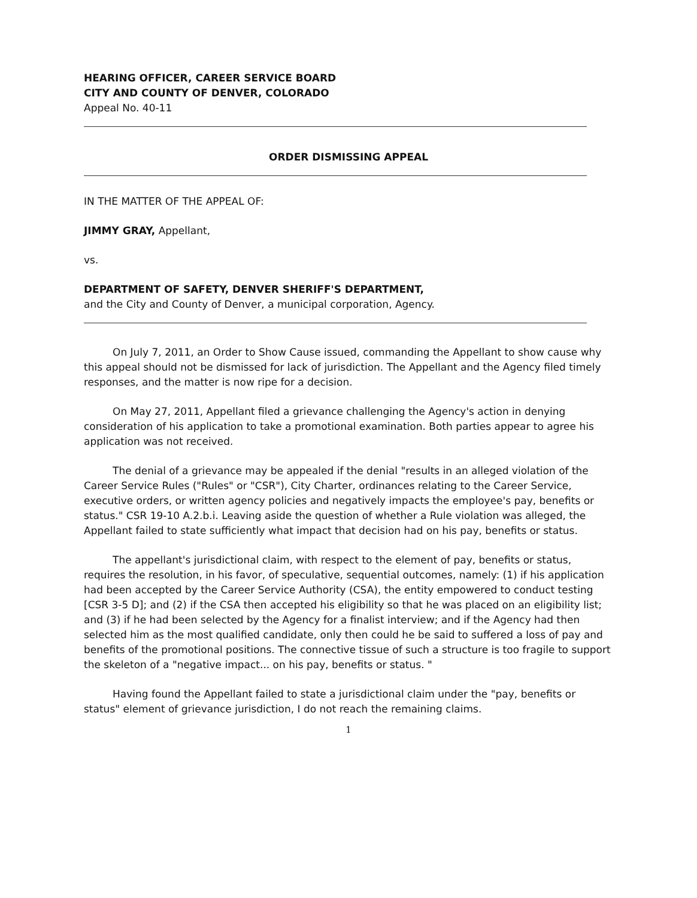HEARING OFFICER, CAREER SERVICE BOARD
CITY AND COUNTY OF DENVER, COLORADO
Appeal No. 40-11
ORDER DISMISSING APPEAL
IN THE MATTER OF THE APPEAL OF:
JIMMY GRAY, Appellant,
vs.
DEPARTMENT OF SAFETY, DENVER SHERIFF'S DEPARTMENT,
and the City and County of Denver, a municipal corporation, Agency.
On July 7, 2011, an Order to Show Cause issued, commanding the Appellant to show cause why this appeal should not be dismissed for lack of jurisdiction. The Appellant and the Agency filed timely responses, and the matter is now ripe for a decision.
On May 27, 2011, Appellant filed a grievance challenging the Agency's action in denying consideration of his application to take a promotional examination. Both parties appear to agree his application was not received.
The denial of a grievance may be appealed if the denial "results in an alleged violation of the Career Service Rules ("Rules" or "CSR"), City Charter, ordinances relating to the Career Service, executive orders, or written agency policies and negatively impacts the employee's pay, benefits or status." CSR 19-10 A.2.b.i. Leaving aside the question of whether a Rule violation was alleged, the Appellant failed to state sufficiently what impact that decision had on his pay, benefits or status.
The appellant's jurisdictional claim, with respect to the element of pay, benefits or status, requires the resolution, in his favor, of speculative, sequential outcomes, namely: (1) if his application had been accepted by the Career Service Authority (CSA), the entity empowered to conduct testing [CSR 3-5 D]; and (2) if the CSA then accepted his eligibility so that he was placed on an eligibility list; and (3) if he had been selected by the Agency for a finalist interview; and if the Agency had then selected him as the most qualified candidate, only then could he be said to suffered a loss of pay and benefits of the promotional positions. The connective tissue of such a structure is too fragile to support the skeleton of a "negative impact... on his pay, benefits or status. "
Having found the Appellant failed to state a jurisdictional claim under the "pay, benefits or status" element of grievance jurisdiction, I do not reach the remaining claims.
1